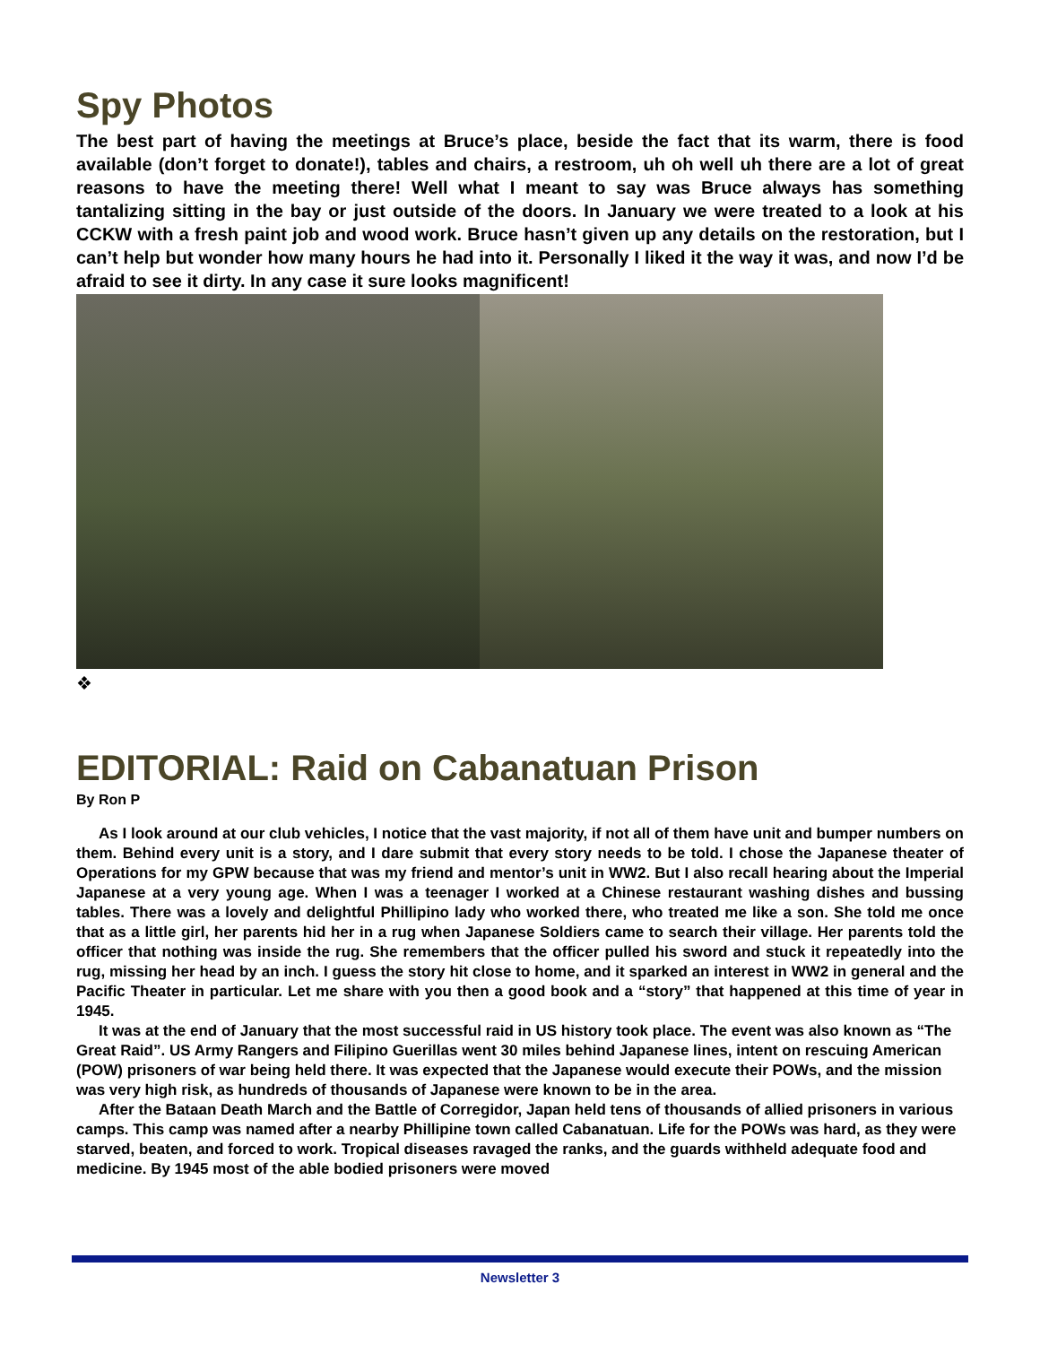Spy Photos
The best part of having the meetings at Bruce’s place, beside the fact that its warm, there is food available (don’t forget to donate!), tables and chairs, a restroom, uh oh well uh there are a lot of great reasons to have the meeting there! Well what I meant to say was Bruce always has something tantalizing sitting in the bay or just outside of the doors. In January we were treated to a look at his CCKW with a fresh paint job and wood work. Bruce hasn’t given up any details on the restoration, but I can’t help but wonder how many hours he had into it. Personally I liked it the way it was, and now I’d be afraid to see it dirty. In any case it sure looks magnificent!
❖
EDITORIAL: Raid on Cabanatuan Prison
By Ron P
As I look around at our club vehicles, I notice that the vast majority, if not all of them have unit and bumper numbers on them. Behind every unit is a story, and I dare submit that every story needs to be told. I chose the Japanese theater of Operations for my GPW because that was my friend and mentor’s unit in WW2. But I also recall hearing about the Imperial Japanese at a very young age. When I was a teenager I worked at a Chinese restaurant washing dishes and bussing tables. There was a lovely and delightful Phillipino lady who worked there, who treated me like a son. She told me once that as a little girl, her parents hid her in a rug when Japanese Soldiers came to search their village. Her parents told the officer that nothing was inside the rug. She remembers that the officer pulled his sword and stuck it repeatedly into the rug, missing her head by an inch. I guess the story hit close to home, and it sparked an interest in WW2 in general and the Pacific Theater in particular. Let me share with you then a good book and a “story” that happened at this time of year in 1945.
It was at the end of January that the most successful raid in US history took place. The event was also known as “The Great Raid”. US Army Rangers and Filipino Guerillas went 30 miles behind Japanese lines, intent on rescuing American (POW) prisoners of war being held there. It was expected that the Japanese would execute their POWs, and the mission was very high risk, as hundreds of thousands of Japanese were known to be in the area.
After the Bataan Death March and the Battle of Corregidor, Japan held tens of thousands of allied prisoners in various camps. This camp was named after a nearby Phillipine town called Cabanatuan. Life for the POWs was hard, as they were starved, beaten, and forced to work. Tropical diseases ravaged the ranks, and the guards withheld adequate food and medicine. By 1945 most of the able bodied prisoners were moved
Newsletter 3